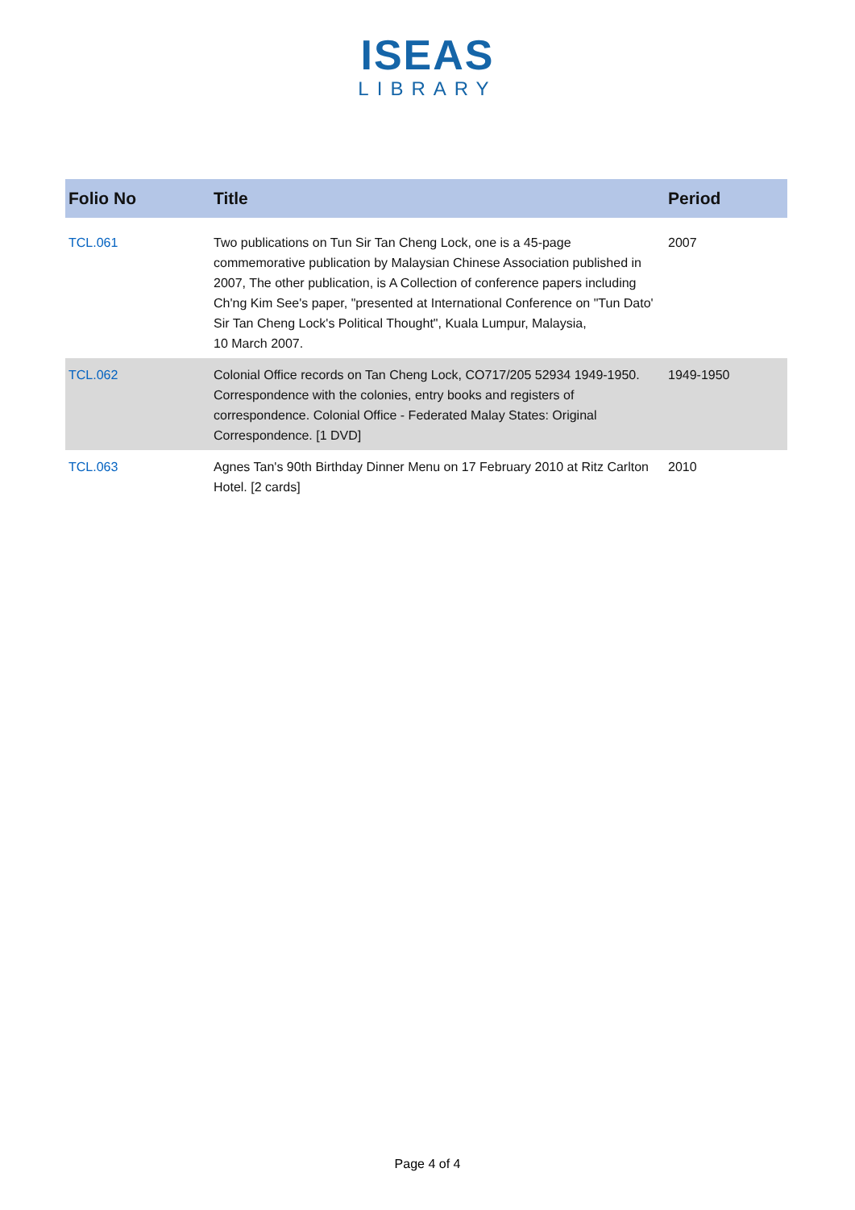ISEAS
LIBRARY
| Folio No | Title | Period |
| --- | --- | --- |
| TCL.061 | Two publications on Tun Sir Tan Cheng Lock, one is a 45-page commemorative publication by Malaysian Chinese Association published in 2007, The other publication, is A Collection of conference papers including Ch'ng Kim See's paper, "presented at International Conference on "Tun Dato' Sir Tan Cheng Lock's Political Thought", Kuala Lumpur, Malaysia, 10 March 2007. | 2007 |
| TCL.062 | Colonial Office records on Tan Cheng Lock, CO717/205 52934 1949-1950. Correspondence with the colonies, entry books and registers of correspondence. Colonial Office - Federated Malay States: Original Correspondence. [1 DVD] | 1949-1950 |
| TCL.063 | Agnes Tan's 90th Birthday Dinner Menu on 17 February 2010 at Ritz Carlton Hotel. [2 cards] | 2010 |
Page 4 of 4